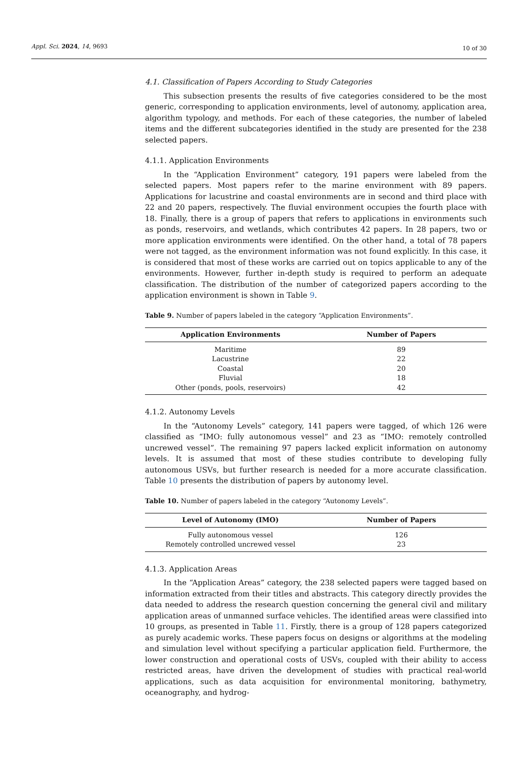Appl. Sci. 2024, 14, 9693 10 of 30
4.1. Classification of Papers According to Study Categories
This subsection presents the results of five categories considered to be the most generic, corresponding to application environments, level of autonomy, application area, algorithm typology, and methods. For each of these categories, the number of labeled items and the different subcategories identified in the study are presented for the 238 selected papers.
4.1.1. Application Environments
In the “Application Environment” category, 191 papers were labeled from the selected papers. Most papers refer to the marine environment with 89 papers. Applications for lacustrine and coastal environments are in second and third place with 22 and 20 papers, respectively. The fluvial environment occupies the fourth place with 18. Finally, there is a group of papers that refers to applications in environments such as ponds, reservoirs, and wetlands, which contributes 42 papers. In 28 papers, two or more application environments were identified. On the other hand, a total of 78 papers were not tagged, as the environment information was not found explicitly. In this case, it is considered that most of these works are carried out on topics applicable to any of the environments. However, further in-depth study is required to perform an adequate classification. The distribution of the number of categorized papers according to the application environment is shown in Table 9.
Table 9. Number of papers labeled in the category “Application Environments”.
| Application Environments | Number of Papers |
| --- | --- |
| Maritime | 89 |
| Lacustrine | 22 |
| Coastal | 20 |
| Fluvial | 18 |
| Other (ponds, pools, reservoirs) | 42 |
4.1.2. Autonomy Levels
In the “Autonomy Levels” category, 141 papers were tagged, of which 126 were classified as “IMO: fully autonomous vessel” and 23 as “IMO: remotely controlled uncrewed vessel”. The remaining 97 papers lacked explicit information on autonomy levels. It is assumed that most of these studies contribute to developing fully autonomous USVs, but further research is needed for a more accurate classification. Table 10 presents the distribution of papers by autonomy level.
Table 10. Number of papers labeled in the category “Autonomy Levels”.
| Level of Autonomy (IMO) | Number of Papers |
| --- | --- |
| Fully autonomous vessel | 126 |
| Remotely controlled uncrewed vessel | 23 |
4.1.3. Application Areas
In the “Application Areas” category, the 238 selected papers were tagged based on information extracted from their titles and abstracts. This category directly provides the data needed to address the research question concerning the general civil and military application areas of unmanned surface vehicles. The identified areas were classified into 10 groups, as presented in Table 11. Firstly, there is a group of 128 papers categorized as purely academic works. These papers focus on designs or algorithms at the modeling and simulation level without specifying a particular application field. Furthermore, the lower construction and operational costs of USVs, coupled with their ability to access restricted areas, have driven the development of studies with practical real-world applications, such as data acquisition for environmental monitoring, bathymetry, oceanography, and hydrog-